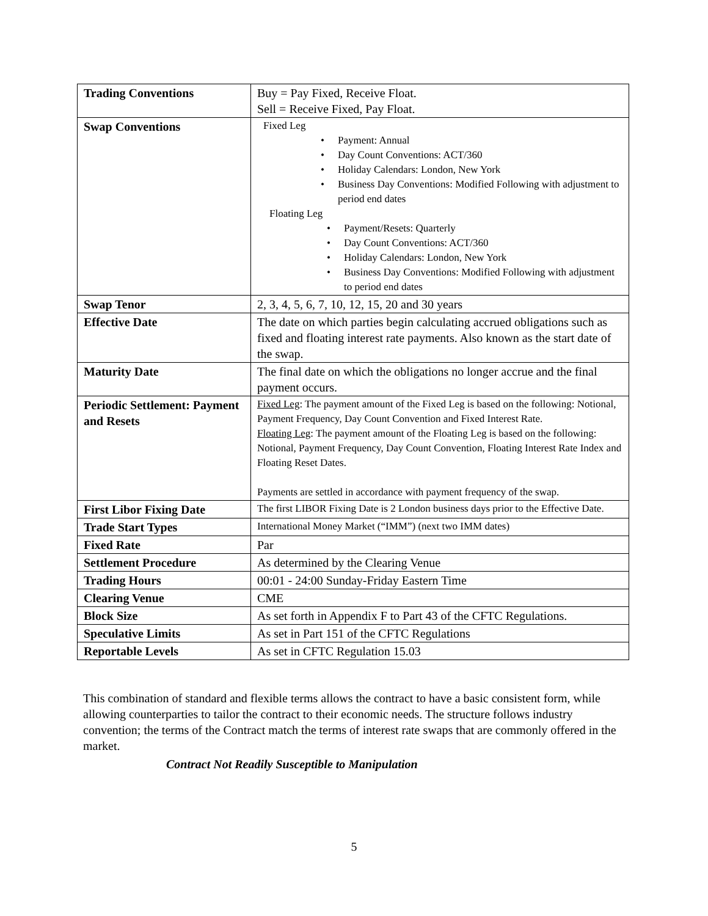| Trading Conventions | Buy = Pay Fixed, Receive Float. Sell = Receive Fixed, Pay Float. |
| Swap Conventions | Fixed Leg • Payment: Annual • Day Count Conventions: ACT/360 • Holiday Calendars: London, New York • Business Day Conventions: Modified Following with adjustment to period end dates Floating Leg • Payment/Resets: Quarterly • Day Count Conventions: ACT/360 • Holiday Calendars: London, New York • Business Day Conventions: Modified Following with adjustment to period end dates |
| Swap Tenor | 2, 3, 4, 5, 6, 7, 10, 12, 15, 20 and 30 years |
| Effective Date | The date on which parties begin calculating accrued obligations such as fixed and floating interest rate payments. Also known as the start date of the swap. |
| Maturity Date | The final date on which the obligations no longer accrue and the final payment occurs. |
| Periodic Settlement: Payment and Resets | Fixed Leg : The payment amount of the Fixed Leg is based on the following: Notional, Payment Frequency, Day Count Convention and Fixed Interest Rate. Floating Leg : The payment amount of the Floating Leg is based on the following: Notional, Payment Frequency, Day Count Convention, Floating Interest Rate Index and Floating Reset Dates. Payments are settled in accordance with payment frequency of the swap. |
| First Libor Fixing Date | The first LIBOR Fixing Date is 2 London business days prior to the Effective Date. |
| Trade Start Types | International Money Market (“IMM”) (next two IMM dates) |
| Fixed Rate | Par |
| Settlement Procedure | As determined by the Clearing Venue |
| Trading Hours | 00:01 - 24:00 Sunday-Friday Eastern Time |
| Clearing Venue | CME |
| Block Size | As set forth in Appendix F to Part 43 of the CFTC Regulations. |
| Speculative Limits | As set in Part 151 of the CFTC Regulations |
| Reportable Levels | As set in CFTC Regulation 15.03 |
This combination of standard and flexible terms allows the contract to have a basic consistent form, while allowing counterparties to tailor the contract to their economic needs. The structure follows industry convention; the terms of the Contract match the terms of interest rate swaps that are commonly offered in the market.
Contract Not Readily Susceptible to Manipulation
5